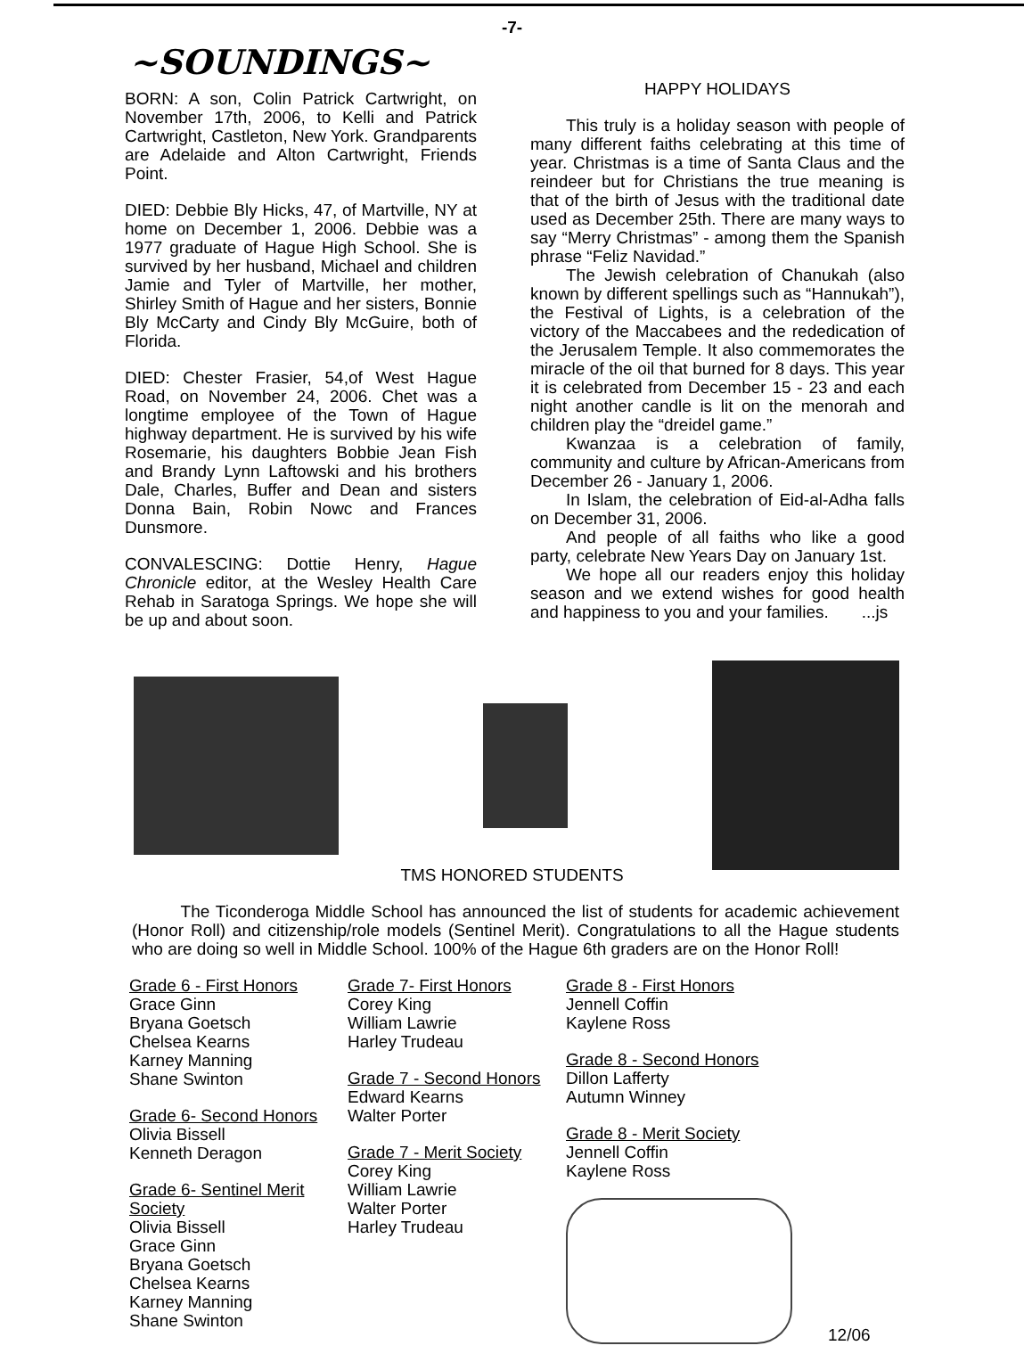-7-
~SOUNDINGS~
BORN: A son, Colin Patrick Cartwright, on November 17th, 2006, to Kelli and Patrick Cartwright, Castleton, New York. Grandparents are Adelaide and Alton Cartwright, Friends Point.
DIED: Debbie Bly Hicks, 47, of Martville, NY at home on December 1, 2006. Debbie was a 1977 graduate of Hague High School. She is survived by her husband, Michael and children Jamie and Tyler of Martville, her mother, Shirley Smith of Hague and her sisters, Bonnie Bly McCarty and Cindy Bly McGuire, both of Florida.
DIED: Chester Frasier, 54,of West Hague Road, on November 24, 2006. Chet was a longtime employee of the Town of Hague highway department. He is survived by his wife Rosemarie, his daughters Bobbie Jean Fish and Brandy Lynn Laftowski and his brothers Dale, Charles, Buffer and Dean and sisters Donna Bain, Robin Nowc and Frances Dunsmore.
CONVALESCING: Dottie Henry, Hague Chronicle editor, at the Wesley Health Care Rehab in Saratoga Springs. We hope she will be up and about soon.
HAPPY HOLIDAYS
This truly is a holiday season with people of many different faiths celebrating at this time of year. Christmas is a time of Santa Claus and the reindeer but for Christians the true meaning is that of the birth of Jesus with the traditional date used as December 25th. There are many ways to say “Merry Christmas” - among them the Spanish phrase “Feliz Navidad.”
The Jewish celebration of Chanukah (also known by different spellings such as “Hannukah”), the Festival of Lights, is a celebration of the victory of the Maccabees and the rededication of the Jerusalem Temple. It also commemorates the miracle of the oil that burned for 8 days. This year it is celebrated from December 15 - 23 and each night another candle is lit on the menorah and children play the “dreidel game.”
Kwanzaa is a celebration of family, community and culture by African-Americans from December 26 - January 1, 2006.
In Islam, the celebration of Eid-al-Adha falls on December 31, 2006.
And people of all faiths who like a good party, celebrate New Years Day on January 1st.
We hope all our readers enjoy this holiday season and we extend wishes for good health and happiness to you and your families. ...js
TMS HONORED STUDENTS
The Ticonderoga Middle School has announced the list of students for academic achievement (Honor Roll) and citizenship/role models (Sentinel Merit). Congratulations to all the Hague students who are doing so well in Middle School. 100% of the Hague 6th graders are on the Honor Roll!
Grade 6 - First Honors
Grace Ginn
Bryana Goetsch
Chelsea Kearns
Karney Manning
Shane Swinton
Grade 6- Second Honors
Olivia Bissell
Kenneth Deragon
Grade 6- Sentinel Merit Society
Olivia Bissell
Grace Ginn
Bryana Goetsch
Chelsea Kearns
Karney Manning
Shane Swinton
Grade 7- First Honors
Corey King
William Lawrie
Harley Trudeau
Grade 7 - Second Honors
Edward Kearns
Walter Porter
Grade 7 - Merit Society
Corey King
William Lawrie
Walter Porter
Harley Trudeau
Grade 8 - First Honors
Jennell Coffin
Kaylene Ross
Grade 8 - Second Honors
Dillon Lafferty
Autumn Winney
Grade 8 - Merit Society
Jennell Coffin
Kaylene Ross
12/06